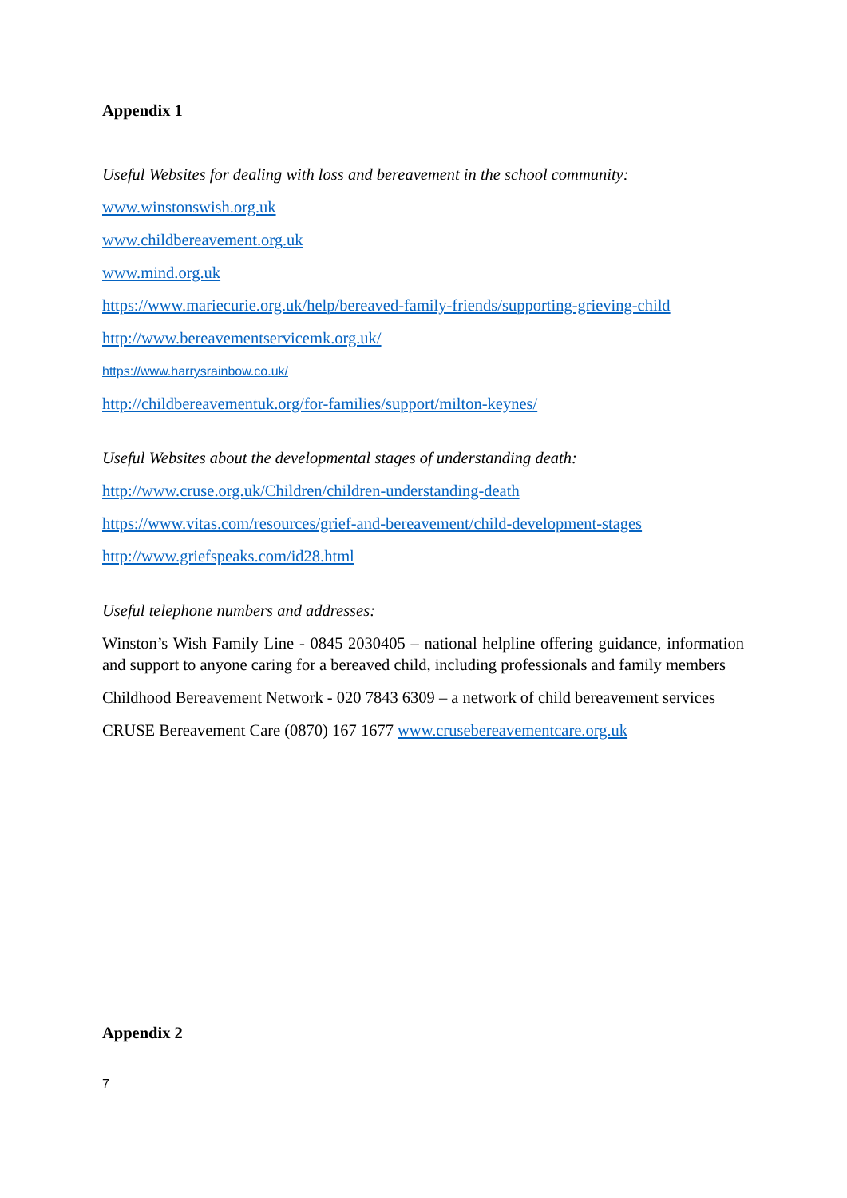Appendix 1
Useful Websites for dealing with loss and bereavement in the school community:
www.winstonswish.org.uk
www.childbereavement.org.uk
www.mind.org.uk
https://www.mariecurie.org.uk/help/bereaved-family-friends/supporting-grieving-child
http://www.bereavementservicemk.org.uk/
https://www.harrysrainbow.co.uk/
http://childbereavementuk.org/for-families/support/milton-keynes/
Useful Websites about the developmental stages of understanding death:
http://www.cruse.org.uk/Children/children-understanding-death
https://www.vitas.com/resources/grief-and-bereavement/child-development-stages
http://www.griefspeaks.com/id28.html
Useful telephone numbers and addresses:
Winston’s Wish Family Line - 0845 2030405 – national helpline offering guidance, information and support to anyone caring for a bereaved child, including professionals and family members
Childhood Bereavement Network - 020 7843 6309 – a network of child bereavement services
CRUSE Bereavement Care (0870) 167 1677 www.crusebereavementcare.org.uk
Appendix 2
7